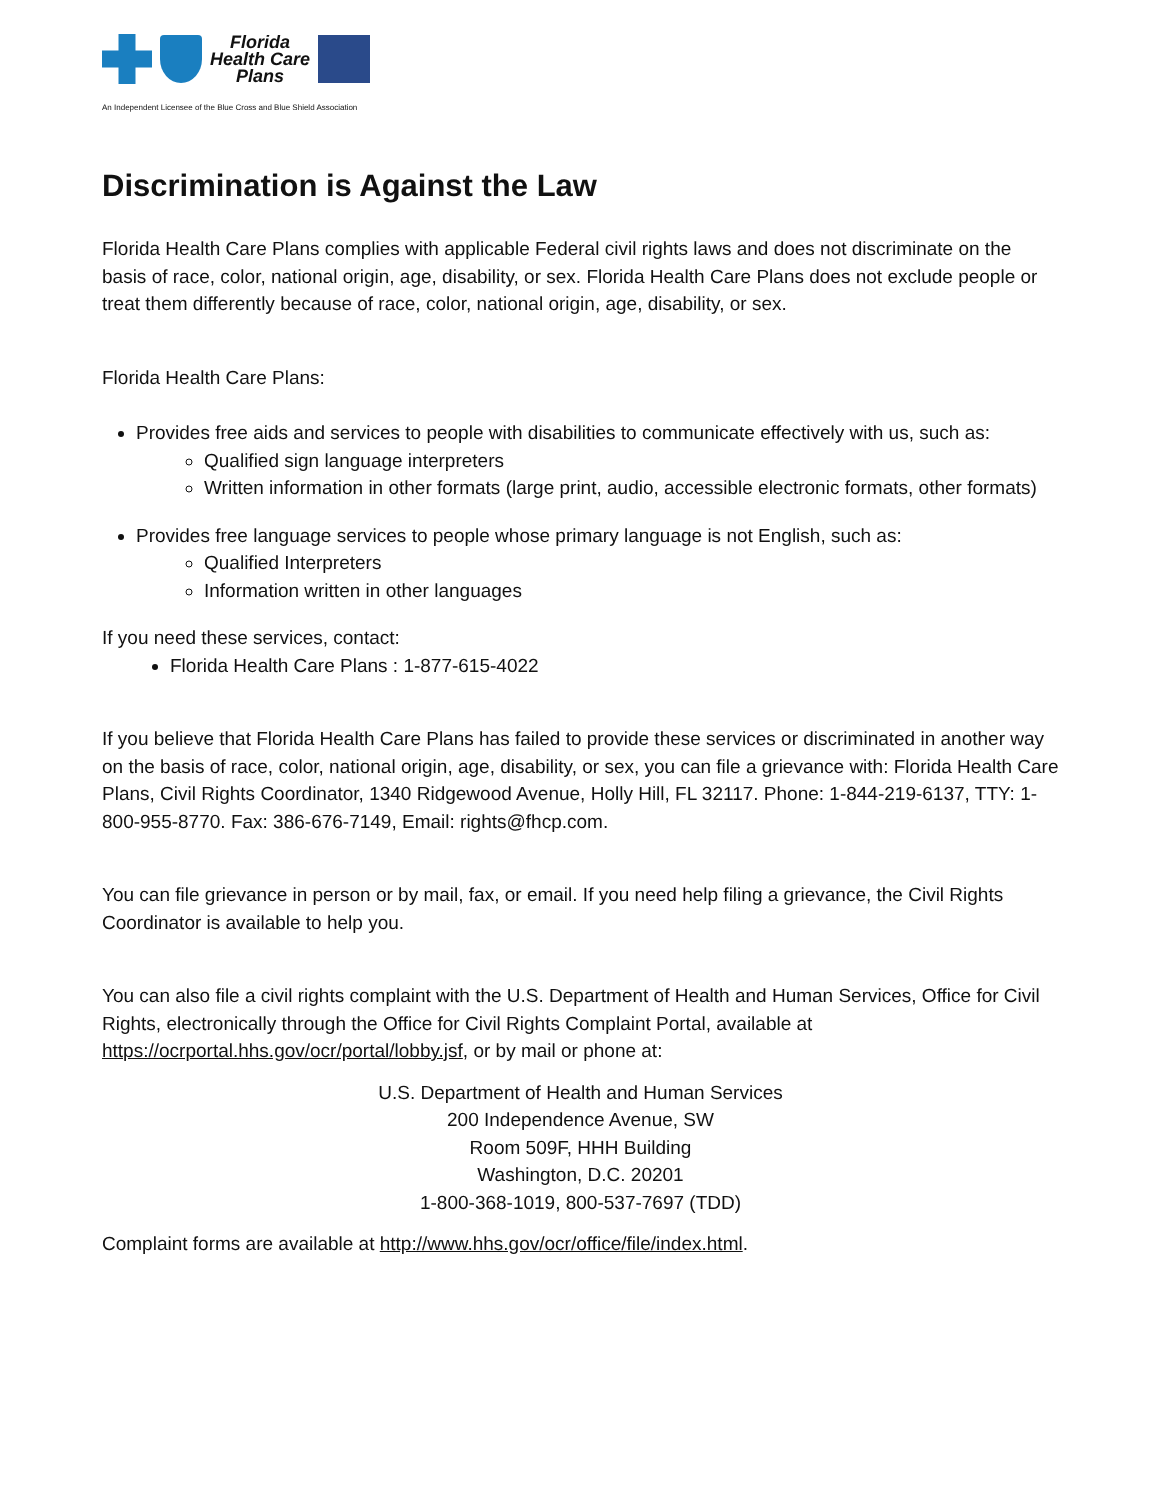Florida
Health Care
Plans
An Independent Licensee of the Blue Cross and Blue Shield Association
Discrimination is Against the Law
Florida Health Care Plans complies with applicable Federal civil rights laws and does not discriminate on the basis of race, color, national origin, age, disability, or sex. Florida Health Care Plans does not exclude people or treat them differently because of race, color, national origin, age, disability, or sex.
Florida Health Care Plans:
Provides free aids and services to people with disabilities to communicate effectively with us, such as:
Qualified sign language interpreters
Written information in other formats (large print, audio, accessible electronic formats, other formats)
Provides free language services to people whose primary language is not English, such as:
Qualified Interpreters
Information written in other languages
If you need these services, contact:
Florida Health Care Plans : 1-877-615-4022
If you believe that Florida Health Care Plans has failed to provide these services or discriminated in another way on the basis of race, color, national origin, age, disability, or sex, you can file a grievance with: Florida Health Care Plans, Civil Rights Coordinator, 1340 Ridgewood Avenue, Holly Hill, FL 32117. Phone: 1-844-219-6137, TTY: 1-800-955-8770. Fax: 386-676-7149, Email: rights@fhcp.com.
You can file grievance in person or by mail, fax, or email. If you need help filing a grievance, the Civil Rights Coordinator is available to help you.
You can also file a civil rights complaint with the U.S. Department of Health and Human Services, Office for Civil Rights, electronically through the Office for Civil Rights Complaint Portal, available at https://ocrportal.hhs.gov/ocr/portal/lobby.jsf, or by mail or phone at:
U.S. Department of Health and Human Services
200 Independence Avenue, SW
Room 509F, HHH Building
Washington, D.C. 20201
1-800-368-1019, 800-537-7697 (TDD)
Complaint forms are available at http://www.hhs.gov/ocr/office/file/index.html.